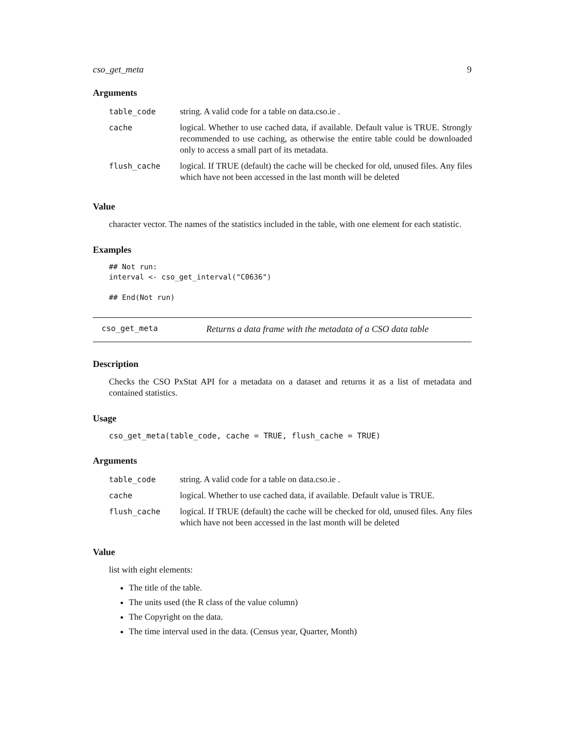cso_get_meta 9
Arguments
| table_code | string. A valid code for a table on data.cso.ie . |
| cache | logical. Whether to use cached data, if available. Default value is TRUE. Strongly recommended to use caching, as otherwise the entire table could be downloaded only to access a small part of its metadata. |
| flush_cache | logical. If TRUE (default) the cache will be checked for old, unused files. Any files which have not been accessed in the last month will be deleted |
Value
character vector. The names of the statistics included in the table, with one element for each statistic.
Examples
## Not run: interval <- cso_get_interval("C0636") ## End(Not run)
cso_get_meta Returns a data frame with the metadata of a CSO data table
Description
Checks the CSO PxStat API for a metadata on a dataset and returns it as a list of metadata and contained statistics.
Usage
cso_get_meta(table_code, cache = TRUE, flush_cache = TRUE)
Arguments
| table_code | string. A valid code for a table on data.cso.ie . |
| cache | logical. Whether to use cached data, if available. Default value is TRUE. |
| flush_cache | logical. If TRUE (default) the cache will be checked for old, unused files. Any files which have not been accessed in the last month will be deleted |
Value
list with eight elements:
The title of the table.
The units used (the R class of the value column)
The Copyright on the data.
The time interval used in the data. (Census year, Quarter, Month)